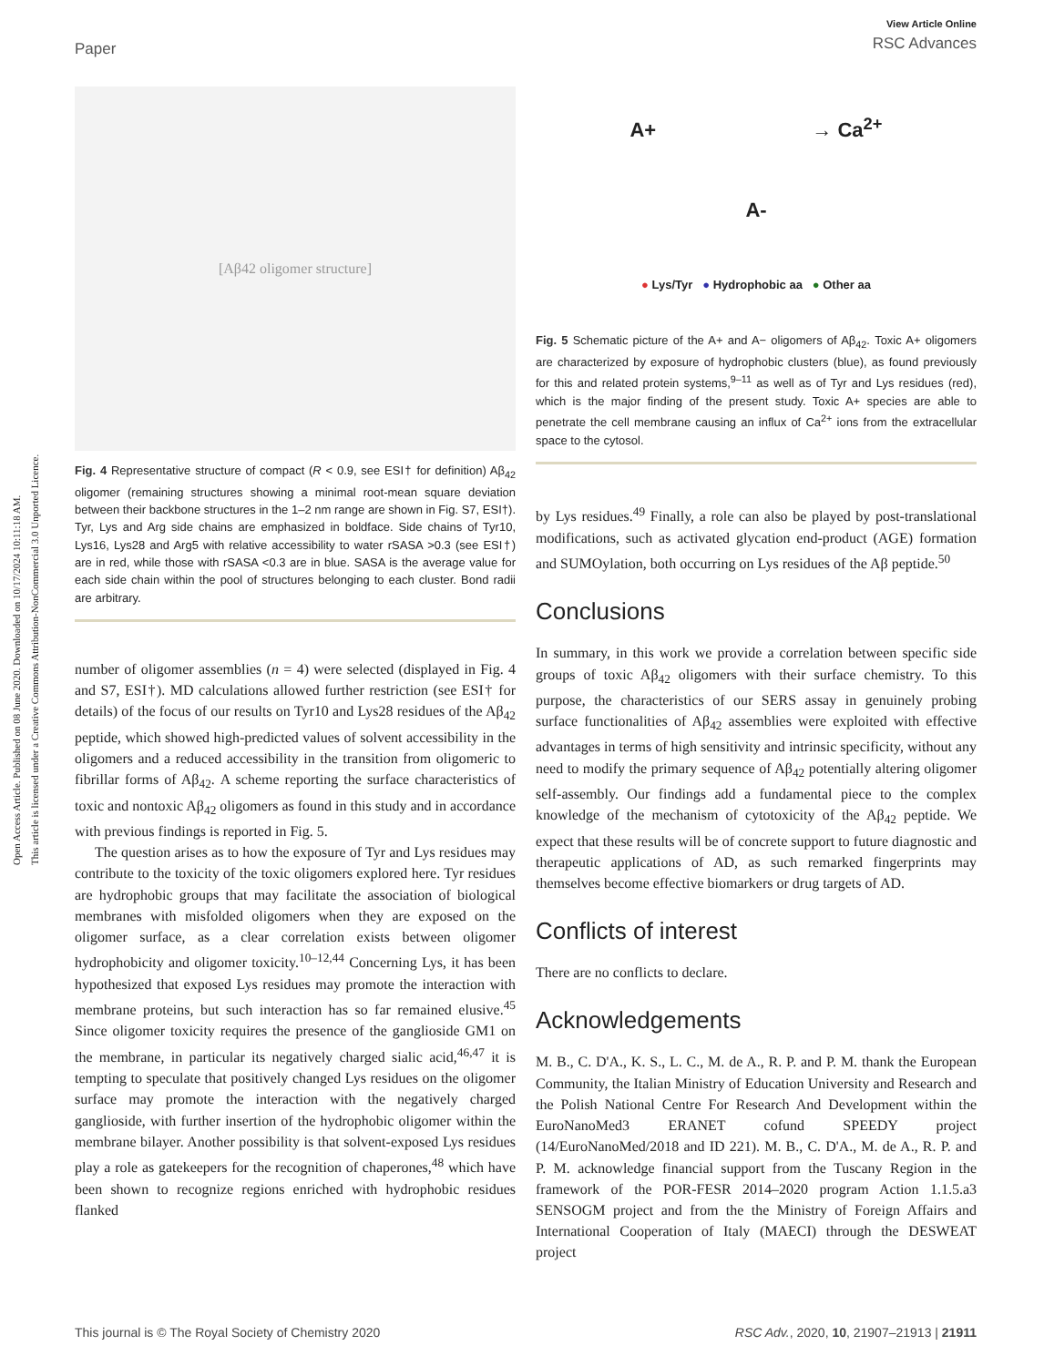Open Access Article. Published on 08 June 2020. Downloaded on 10/17/2024 10:11:18 AM.
This article is licensed under a Creative Commons Attribution-NonCommercial 3.0 Unported Licence.
Paper
View Article Online
RSC Advances
[Aβ42 oligomer structure]
Fig. 4 Representative structure of compact (R < 0.9, see ESI† for definition) Aβ<sub>42</sub> oligomer (remaining structures showing a minimal root-mean square deviation between their backbone structures in the 1–2 nm range are shown in Fig. S7, ESI†). Tyr, Lys and Arg side chains are emphasized in boldface. Side chains of Tyr10, Lys16, Lys28 and Arg5 with relative accessibility to water rSASA >0.3 (see ESI†) are in red, while those with rSASA <0.3 are in blue. SASA is the average value for each side chain within the pool of structures belonging to each cluster. Bond radii are arbitrary.
number of oligomer assemblies (n = 4) were selected (displayed in Fig. 4 and S7, ESI†). MD calculations allowed further restriction (see ESI† for details) of the focus of our results on Tyr10 and Lys28 residues of the Aβ<sub>42</sub> peptide, which showed high-predicted values of solvent accessibility in the oligomers and a reduced accessibility in the transition from oligomeric to fibrillar forms of Aβ<sub>42</sub>. A scheme reporting the surface characteristics of toxic and nontoxic Aβ<sub>42</sub> oligomers as found in this study and in accordance with previous findings is reported in Fig. 5.
The question arises as to how the exposure of Tyr and Lys residues may contribute to the toxicity of the toxic oligomers explored here. Tyr residues are hydrophobic groups that may facilitate the association of biological membranes with misfolded oligomers when they are exposed on the oligomer surface, as a clear correlation exists between oligomer hydrophobicity and oligomer toxicity.<sup>10–12,44</sup> Concerning Lys, it has been hypothesized that exposed Lys residues may promote the interaction with membrane proteins, but such interaction has so far remained elusive.<sup>45</sup> Since oligomer toxicity requires the presence of the ganglioside GM1 on the membrane, in particular its negatively charged sialic acid,<sup>46,47</sup> it is tempting to speculate that positively changed Lys residues on the oligomer surface may promote the interaction with the negatively charged ganglioside, with further insertion of the hydrophobic oligomer within the membrane bilayer. Another possibility is that solvent-exposed Lys residues play a role as gatekeepers for the recognition of chaperones,<sup>48</sup> which have been shown to recognize regions enriched with hydrophobic residues flanked
A+ → Ca<sup>2+</sup>
A-
● Lys/Tyr ● Hydrophobic aa ● Other aa
Fig. 5 Schematic picture of the A+ and A− oligomers of Aβ<sub>42</sub>. Toxic A+ oligomers are characterized by exposure of hydrophobic clusters (blue), as found previously for this and related protein systems,<sup>9–11</sup> as well as of Tyr and Lys residues (red), which is the major finding of the present study. Toxic A+ species are able to penetrate the cell membrane causing an influx of Ca<sup>2+</sup> ions from the extracellular space to the cytosol.
by Lys residues.<sup>49</sup> Finally, a role can also be played by post-translational modifications, such as activated glycation end-product (AGE) formation and SUMOylation, both occurring on Lys residues of the Aβ peptide.<sup>50</sup>
Conclusions
In summary, in this work we provide a correlation between specific side groups of toxic Aβ<sub>42</sub> oligomers with their surface chemistry. To this purpose, the characteristics of our SERS assay in genuinely probing surface functionalities of Aβ<sub>42</sub> assemblies were exploited with effective advantages in terms of high sensitivity and intrinsic specificity, without any need to modify the primary sequence of Aβ<sub>42</sub> potentially altering oligomer self-assembly. Our findings add a fundamental piece to the complex knowledge of the mechanism of cytotoxicity of the Aβ<sub>42</sub> peptide. We expect that these results will be of concrete support to future diagnostic and therapeutic applications of AD, as such remarked fingerprints may themselves become effective biomarkers or drug targets of AD.
Conflicts of interest
There are no conflicts to declare.
Acknowledgements
M. B., C. D'A., K. S., L. C., M. de A., R. P. and P. M. thank the European Community, the Italian Ministry of Education University and Research and the Polish National Centre For Research And Development within the EuroNanoMed3 ERANET cofund SPEEDY project (14/EuroNanoMed/2018 and ID 221). M. B., C. D'A., M. de A., R. P. and P. M. acknowledge financial support from the Tuscany Region in the framework of the POR-FESR 2014–2020 program Action 1.1.5.a3 SENSOGM project and from the the Ministry of Foreign Affairs and International Cooperation of Italy (MAECI) through the DESWEAT project
This journal is © The Royal Society of Chemistry 2020 RSC Adv., 2020, 10, 21907–21913 | 21911